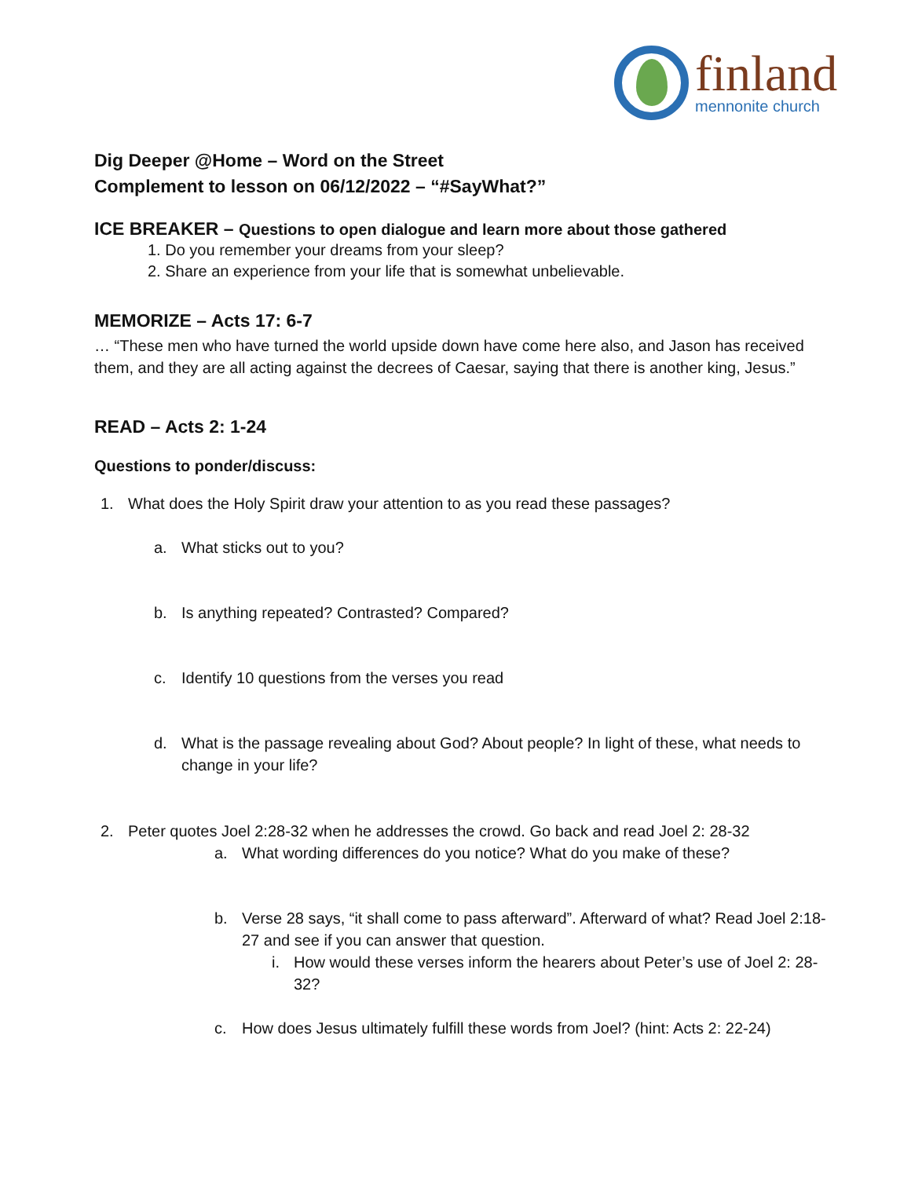finland
mennonite church
Dig Deeper @Home – Word on the Street
Complement to lesson on 06/12/2022 – “#SayWhat?”
ICE BREAKER – Questions to open dialogue and learn more about those gathered
1. Do you remember your dreams from your sleep?
2. Share an experience from your life that is somewhat unbelievable.
MEMORIZE – Acts 17: 6-7
… “These men who have turned the world upside down have come here also, and Jason has received them, and they are all acting against the decrees of Caesar, saying that there is another king, Jesus.”
READ – Acts 2: 1-24
Questions to ponder/discuss:
1. What does the Holy Spirit draw your attention to as you read these passages?
a. What sticks out to you?
b. Is anything repeated? Contrasted? Compared?
c. Identify 10 questions from the verses you read
d. What is the passage revealing about God? About people? In light of these, what needs to change in your life?
2. Peter quotes Joel 2:28-32 when he addresses the crowd. Go back and read Joel 2: 28-32
a. What wording differences do you notice? What do you make of these?
b. Verse 28 says, “it shall come to pass afterward”. Afterward of what? Read Joel 2:18-27 and see if you can answer that question.
i. How would these verses inform the hearers about Peter’s use of Joel 2: 28-32?
c. How does Jesus ultimately fulfill these words from Joel? (hint: Acts 2: 22-24)